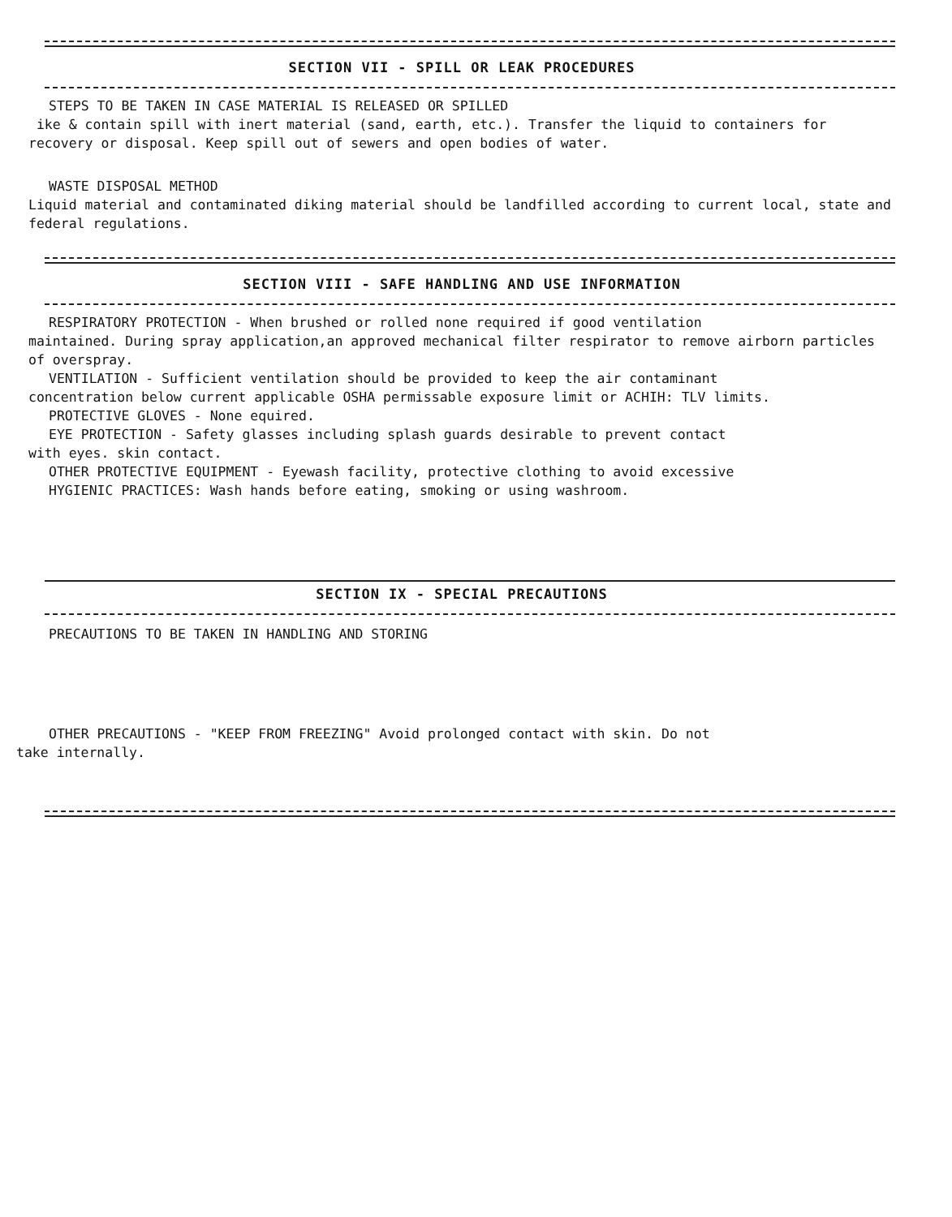SECTION VII - SPILL OR LEAK PROCEDURES
STEPS TO BE TAKEN IN CASE MATERIAL IS RELEASED OR SPILLED
ike & contain spill with inert material (sand, earth, etc.). Transfer the liquid to containers for recovery or disposal. Keep spill out of sewers and open bodies of water.
WASTE DISPOSAL METHOD
Liquid material and contaminated diking material should be landfilled according to current local, state and federal regulations.
SECTION VIII - SAFE HANDLING AND USE INFORMATION
RESPIRATORY PROTECTION - When brushed or rolled none required if good ventilation
maintained. During spray application,an approved mechanical filter respirator to remove airborn particles of overspray.
VENTILATION - Sufficient ventilation should be provided to keep the air contaminant
concentration below current applicable OSHA permissable exposure limit or ACHIH: TLV limits.
PROTECTIVE GLOVES - None equired.
EYE PROTECTION - Safety glasses including splash guards desirable to prevent contact
with eyes. skin contact.
OTHER PROTECTIVE EQUIPMENT - Eyewash facility, protective clothing to avoid excessive
HYGIENIC PRACTICES: Wash hands before eating, smoking or using washroom.
SECTION IX - SPECIAL PRECAUTIONS
PRECAUTIONS TO BE TAKEN IN HANDLING AND STORING
OTHER PRECAUTIONS - "KEEP FROM FREEZING" Avoid prolonged contact with skin. Do not
take internally.